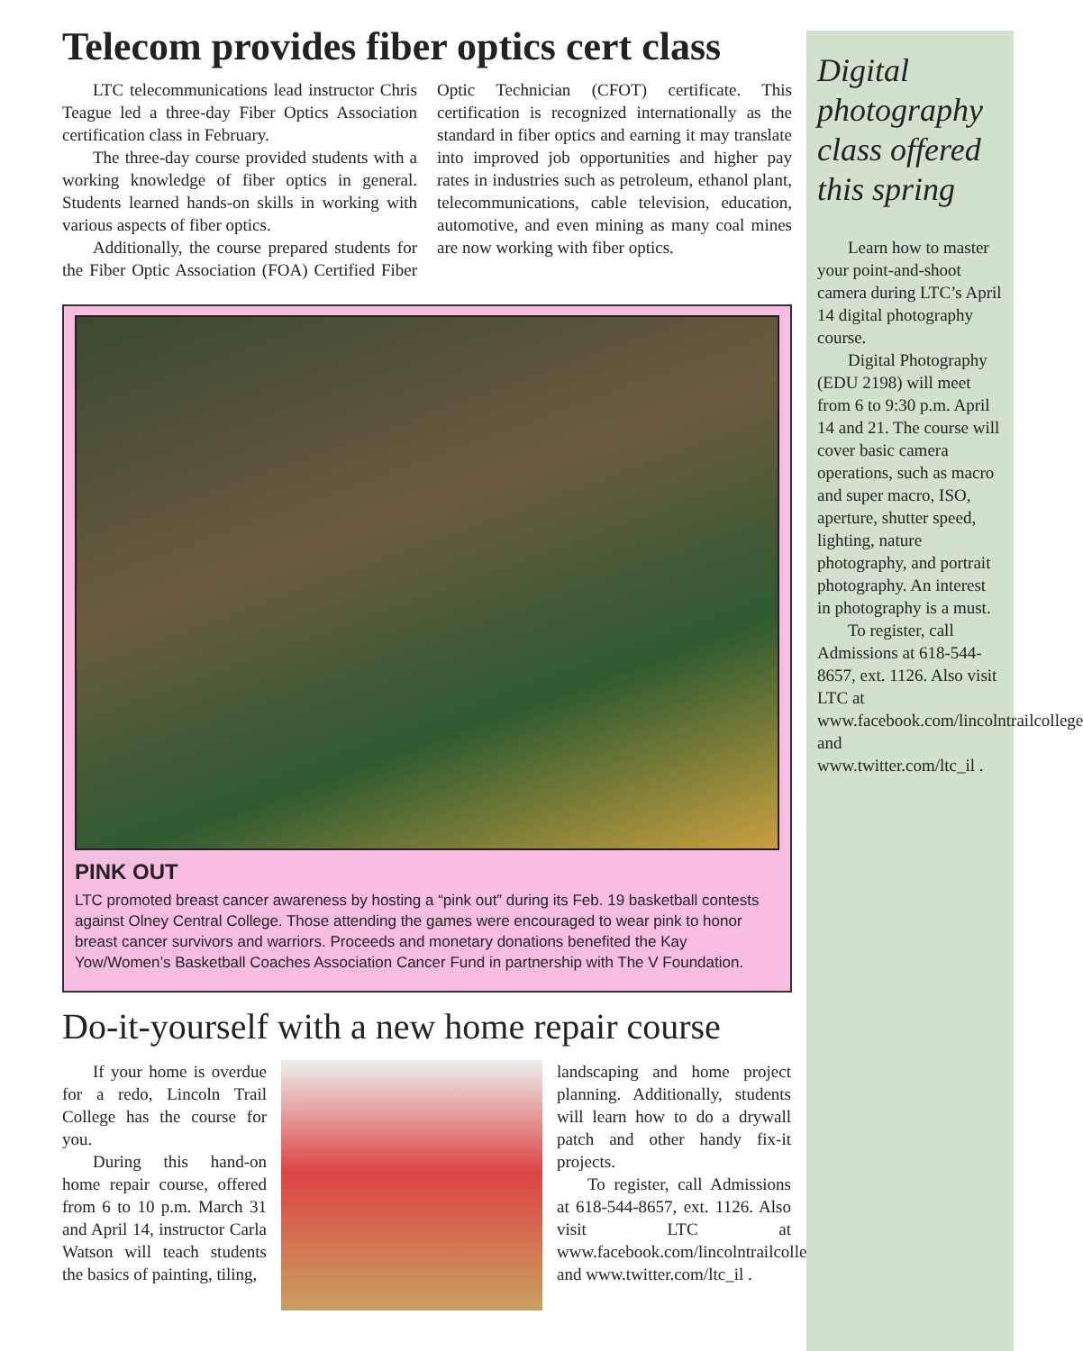Telecom provides fiber optics cert class
LTC telecommunications lead instructor Chris Teague led a three-day Fiber Optics Association certification class in February.
The three-day course provided students with a working knowledge of fiber optics in general. Students learned hands-on skills in working with various aspects of fiber optics.
Additionally, the course prepared students for the Fiber Optic Association (FOA) Certified Fiber Optic Technician (CFOT) certificate. This certification is recognized internationally as the standard in fiber optics and earning it may translate into improved job opportunities and higher pay rates in industries such as petroleum, ethanol plant, telecommunications, cable television, education, automotive, and even mining as many coal mines are now working with fiber optics.
PINK OUT
LTC promoted breast cancer awareness by hosting a “pink out” during its Feb. 19 basketball contests against Olney Central College. Those attending the games were encouraged to wear pink to honor breast cancer survivors and warriors. Proceeds and monetary donations benefited the Kay Yow/Women’s Basketball Coaches Association Cancer Fund in partnership with The V Foundation.
Do-it-yourself with a new home repair course
If your home is overdue for a redo, Lincoln Trail College has the course for you.
During this hand-on home repair course, offered from 6 to 10 p.m. March 31 and April 14, instructor Carla Watson will teach students the basics of painting, tiling,
landscaping and home project planning. Additionally, students will learn how to do a drywall patch and other handy fix-it projects.
To register, call Admissions at 618-544-8657, ext. 1126. Also visit LTC at www.facebook.com/lincolntrailcollege and www.twitter.com/ltc_il .
Digital photography class offered this spring
Learn how to master your point-and-shoot camera during LTC’s April 14 digital photography course.
Digital Photography (EDU 2198) will meet from 6 to 9:30 p.m. April 14 and 21. The course will cover basic camera operations, such as macro and super macro, ISO, aperture, shutter speed, lighting, nature photography, and portrait photography. An interest in photography is a must.
To register, call Admissions at 618-544-8657, ext. 1126. Also visit LTC at www.facebook.com/lincolntrailcollege and www.twitter.com/ltc_il .